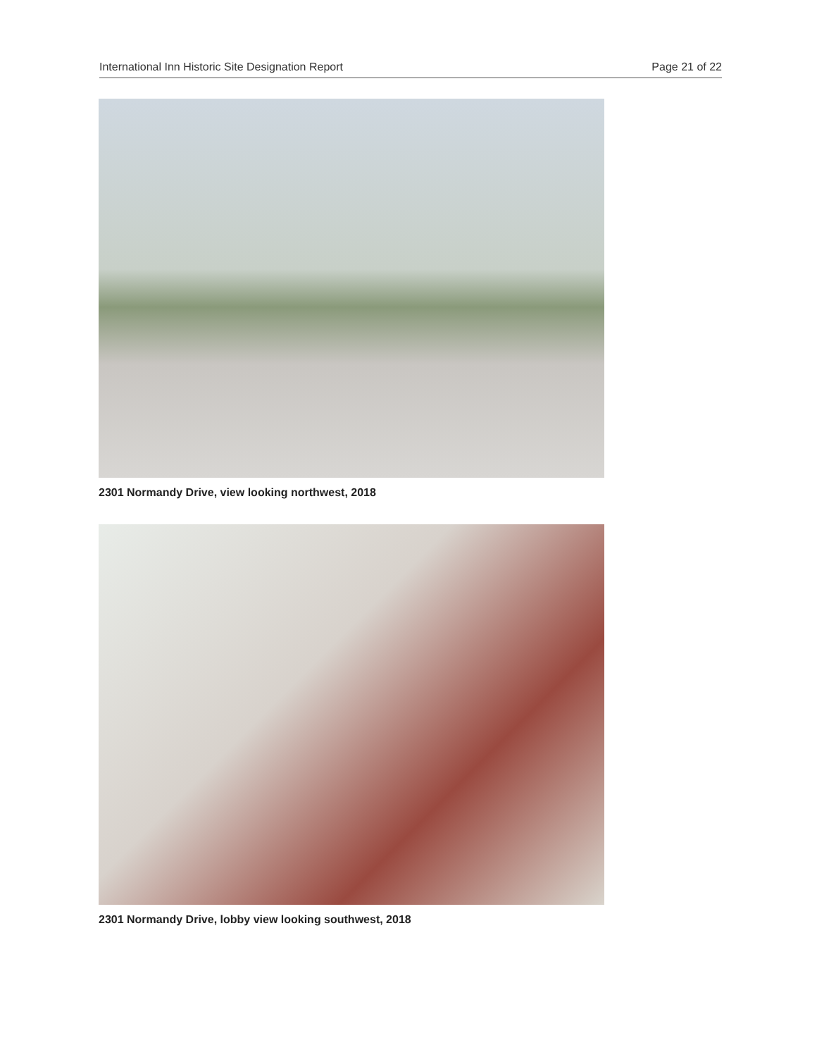International Inn Historic Site Designation Report Page 21 of 22
2301 Normandy Drive, view looking northwest, 2018
2301 Normandy Drive, lobby view looking southwest, 2018